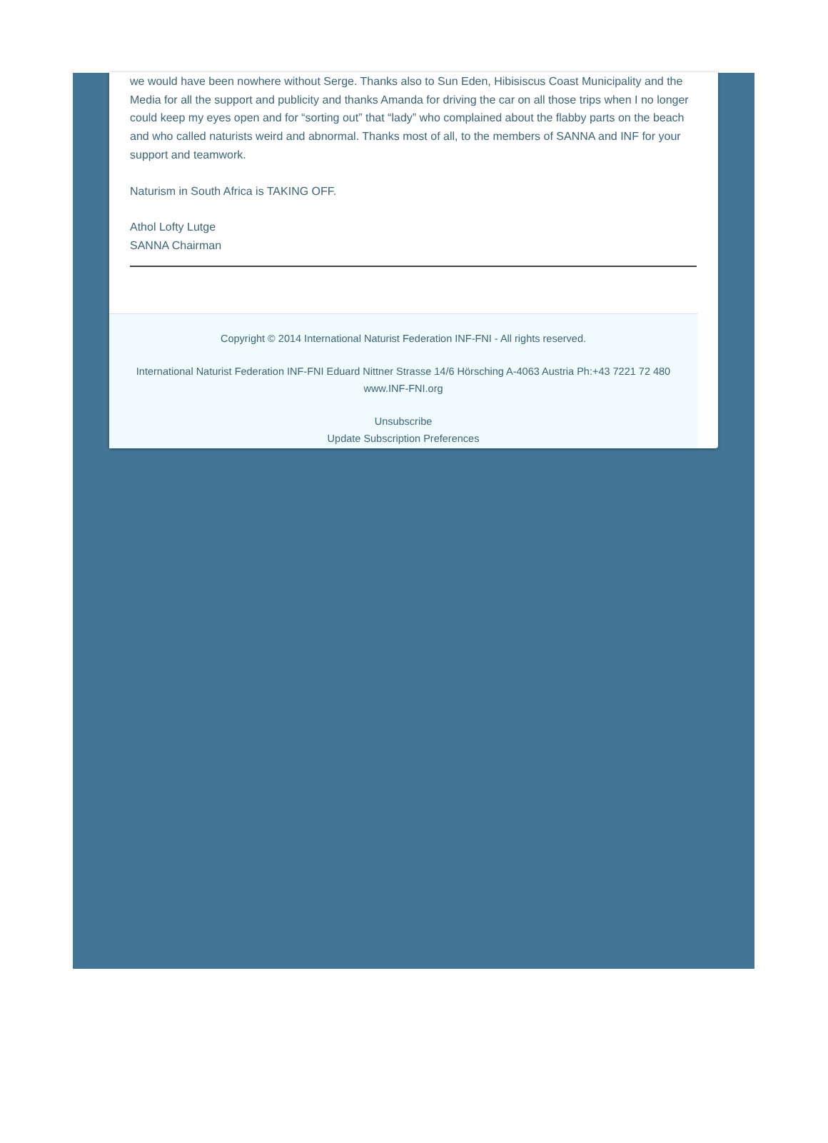we would have been nowhere without Serge. Thanks also to Sun Eden, Hibisiscus Coast Municipality and the Media for all the support and publicity and thanks Amanda for driving the car on all those trips when I no longer could keep my eyes open and for “sorting out” that “lady” who complained about the flabby parts on the beach and who called naturists weird and abnormal. Thanks most of all, to the members of SANNA and INF for your support and teamwork.
Naturism in South Africa is TAKING OFF.
Athol Lofty Lutge
SANNA Chairman
Copyright © 2014 International Naturist Federation INF-FNI - All rights reserved.
International Naturist Federation INF-FNI Eduard Nittner Strasse 14/6 Hörsching A-4063 Austria Ph:+43 7221 72 480
www.INF-FNI.org
Unsubscribe
Update Subscription Preferences